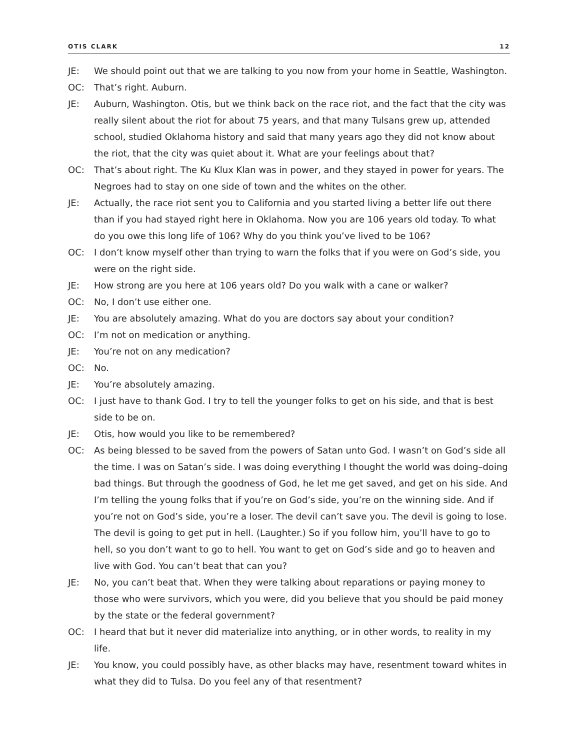OTIS CLARK 12
JE: We should point out that we are talking to you now from your home in Seattle, Washington.
OC: That’s right. Auburn.
JE: Auburn, Washington. Otis, but we think back on the race riot, and the fact that the city was really silent about the riot for about 75 years, and that many Tulsans grew up, attended school, studied Oklahoma history and said that many years ago they did not know about the riot, that the city was quiet about it. What are your feelings about that?
OC: That’s about right. The Ku Klux Klan was in power, and they stayed in power for years. The Negroes had to stay on one side of town and the whites on the other.
JE: Actually, the race riot sent you to California and you started living a better life out there than if you had stayed right here in Oklahoma. Now you are 106 years old today. To what do you owe this long life of 106? Why do you think you’ve lived to be 106?
OC: I don’t know myself other than trying to warn the folks that if you were on God’s side, you were on the right side.
JE: How strong are you here at 106 years old? Do you walk with a cane or walker?
OC: No, I don’t use either one.
JE: You are absolutely amazing. What do you are doctors say about your condition?
OC: I’m not on medication or anything.
JE: You’re not on any medication?
OC: No.
JE: You’re absolutely amazing.
OC: I just have to thank God. I try to tell the younger folks to get on his side, and that is best side to be on.
JE: Otis, how would you like to be remembered?
OC: As being blessed to be saved from the powers of Satan unto God. I wasn’t on God’s side all the time. I was on Satan’s side. I was doing everything I thought the world was doing–doing bad things. But through the goodness of God, he let me get saved, and get on his side. And I’m telling the young folks that if you’re on God’s side, you’re on the winning side. And if you’re not on God’s side, you’re a loser. The devil can’t save you. The devil is going to lose. The devil is going to get put in hell. (Laughter.) So if you follow him, you’ll have to go to hell, so you don’t want to go to hell. You want to get on God’s side and go to heaven and live with God. You can’t beat that can you?
JE: No, you can’t beat that. When they were talking about reparations or paying money to those who were survivors, which you were, did you believe that you should be paid money by the state or the federal government?
OC: I heard that but it never did materialize into anything, or in other words, to reality in my life.
JE: You know, you could possibly have, as other blacks may have, resentment toward whites in what they did to Tulsa. Do you feel any of that resentment?